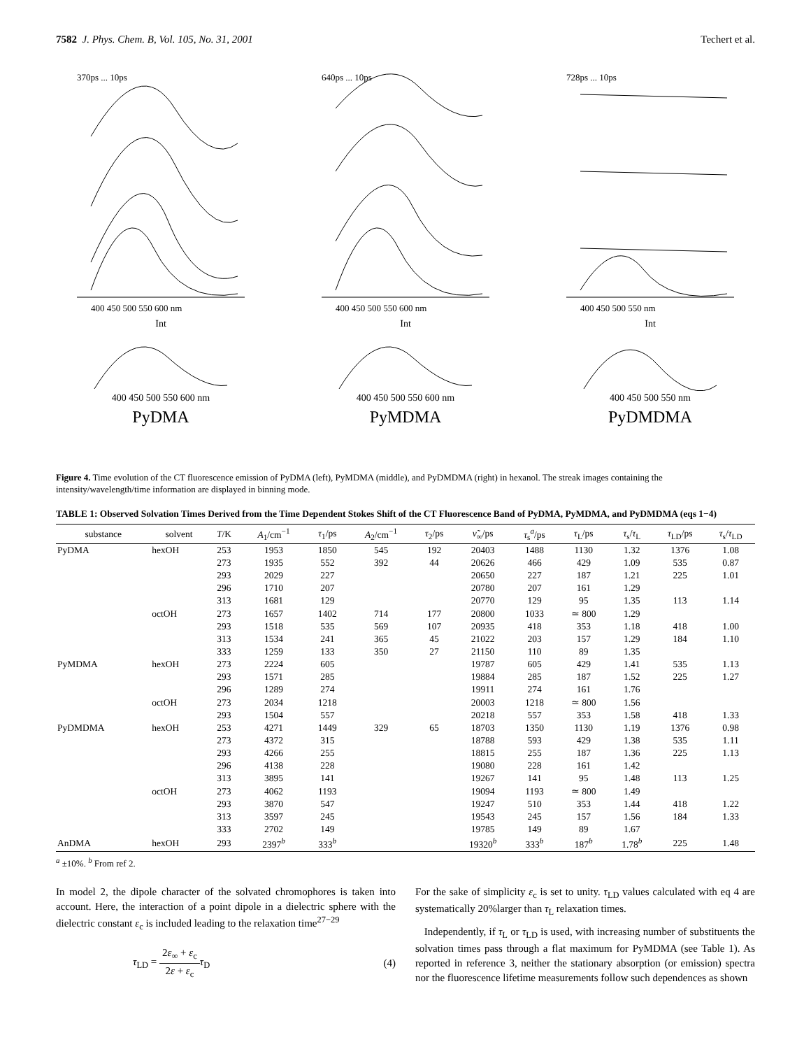7582 J. Phys. Chem. B, Vol. 105, No. 31, 2001 Techert et al.
370ps ... 10ps
400 450 500 550 600 nm
Int
400 450 500 550 600 nm
PyDMA
640ps ... 10ps
400 450 500 550 600 nm
Int
400 450 500 550 600 nm
PyMDMA
728ps ... 10ps
400 450 500 550 nm
Int
400 450 500 550 nm
PyDMDMA
Figure 4. Time evolution of the CT fluorescence emission of PyDMA (left), PyMDMA (middle), and PyDMDMA (right) in hexanol. The streak images containing the intensity/wavelength/time information are displayed in binning mode.
TABLE 1: Observed Solvation Times Derived from the Time Dependent Stokes Shift of the CT Fluorescence Band of PyDMA, PyMDMA, and PyDMDMA (eqs 1−4)
| substance | solvent | T /K | A<sub>1</sub>/cm<sup>−1</sup> | τ<sub>1</sub>/ps | A<sub>2</sub>/cm<sup>−1</sup> | τ<sub>2</sub>/ps | ν̃<sub>∞</sub>/ps | τ<sub>s</sub><sup>a</sup>/ps | τ<sub>L</sub>/ps | τ<sub>s</sub>/ τ<sub>L</sub> | τ<sub>LD</sub>/ps | τ<sub>s</sub>/ τ<sub>LD</sub> |
| --- | --- | --- | --- | --- | --- | --- | --- | --- | --- | --- | --- | --- |
| PyDMA | hexOH | 253 | 1953 | 1850 | 545 | 192 | 20403 | 1488 | 1130 | 1.32 | 1376 | 1.08 |
| | | 273 | 1935 | 552 | 392 | 44 | 20626 | 466 | 429 | 1.09 | 535 | 0.87 |
| | | 293 | 2029 | 227 | | | 20650 | 227 | 187 | 1.21 | 225 | 1.01 |
| | | 296 | 1710 | 207 | | | 20780 | 207 | 161 | 1.29 | | |
| | | 313 | 1681 | 129 | | | 20770 | 129 | 95 | 1.35 | 113 | 1.14 |
| | octOH | 273 | 1657 | 1402 | 714 | 177 | 20800 | 1033 | ≃ 800 | 1.29 | | |
| | | 293 | 1518 | 535 | 569 | 107 | 20935 | 418 | 353 | 1.18 | 418 | 1.00 |
| | | 313 | 1534 | 241 | 365 | 45 | 21022 | 203 | 157 | 1.29 | 184 | 1.10 |
| | | 333 | 1259 | 133 | 350 | 27 | 21150 | 110 | 89 | 1.35 | | |
| PyMDMA | hexOH | 273 | 2224 | 605 | | | 19787 | 605 | 429 | 1.41 | 535 | 1.13 |
| | | 293 | 1571 | 285 | | | 19884 | 285 | 187 | 1.52 | 225 | 1.27 |
| | | 296 | 1289 | 274 | | | 19911 | 274 | 161 | 1.76 | | |
| | octOH | 273 | 2034 | 1218 | | | 20003 | 1218 | ≃ 800 | 1.56 | | |
| | | 293 | 1504 | 557 | | | 20218 | 557 | 353 | 1.58 | 418 | 1.33 |
| PyDMDMA | hexOH | 253 | 4271 | 1449 | 329 | 65 | 18703 | 1350 | 1130 | 1.19 | 1376 | 0.98 |
| | | 273 | 4372 | 315 | | | 18788 | 593 | 429 | 1.38 | 535 | 1.11 |
| | | 293 | 4266 | 255 | | | 18815 | 255 | 187 | 1.36 | 225 | 1.13 |
| | | 296 | 4138 | 228 | | | 19080 | 228 | 161 | 1.42 | | |
| | | 313 | 3895 | 141 | | | 19267 | 141 | 95 | 1.48 | 113 | 1.25 |
| | octOH | 273 | 4062 | 1193 | | | 19094 | 1193 | ≃ 800 | 1.49 | | |
| | | 293 | 3870 | 547 | | | 19247 | 510 | 353 | 1.44 | 418 | 1.22 |
| | | 313 | 3597 | 245 | | | 19543 | 245 | 157 | 1.56 | 184 | 1.33 |
| | | 333 | 2702 | 149 | | | 19785 | 149 | 89 | 1.67 | | |
| AnDMA | hexOH | 293 | 2397<sup>b</sup> | 333<sup>b</sup> | | | 19320<sup>b</sup> | 333<sup>b</sup> | 187<sup>b</sup> | 1.78<sup>b</sup> | 225 | 1.48 |
<sup>a</sup> ±10%. <sup>b</sup> From ref 2.
In model 2, the dipole character of the solvated chromophores is taken into account. Here, the interaction of a point dipole in a dielectric sphere with the dielectric constant ε<sub>c</sub> is included leading to the relaxation time<sup>27−29</sup>
τ<sub>LD</sub> = 2ε<sub>∞</sub> + ε<sub>c</sub> 2ε + ε<sub>c</sub> τ<sub>D</sub> (4)
For the sake of simplicity ε<sub>c</sub> is set to unity. τ<sub>LD</sub> values calculated with eq 4 are systematically 20%larger than τ<sub>L</sub> relaxation times.
Independently, if τ<sub>L</sub> or τ<sub>LD</sub> is used, with increasing number of substituents the solvation times pass through a flat maximum for PyMDMA (see Table 1). As reported in reference 3, neither the stationary absorption (or emission) spectra nor the fluorescence lifetime measurements follow such dependences as shown